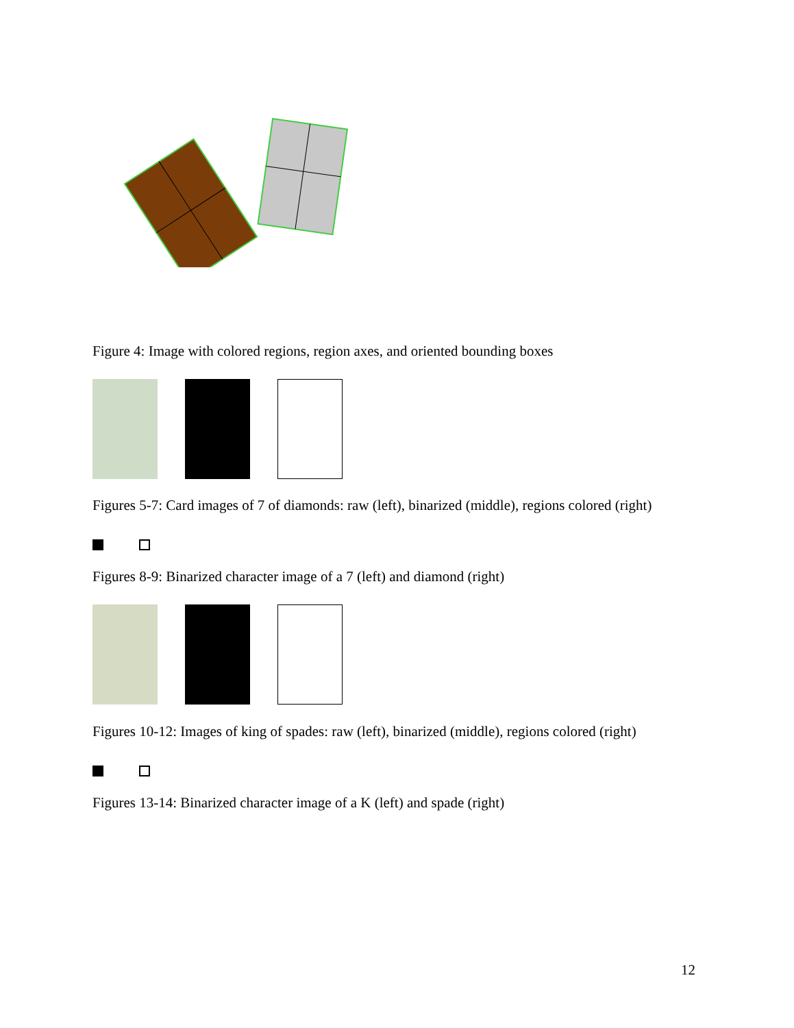Figure 4: Image with colored regions, region axes, and oriented bounding boxes
Figures 5-7: Card images of 7 of diamonds: raw (left), binarized (middle), regions colored (right)
Figures 8-9: Binarized character image of a 7 (left) and diamond (right)
Figures 10-12: Images of king of spades: raw (left), binarized (middle), regions colored (right)
Figures 13-14: Binarized character image of a K (left) and spade (right)
12